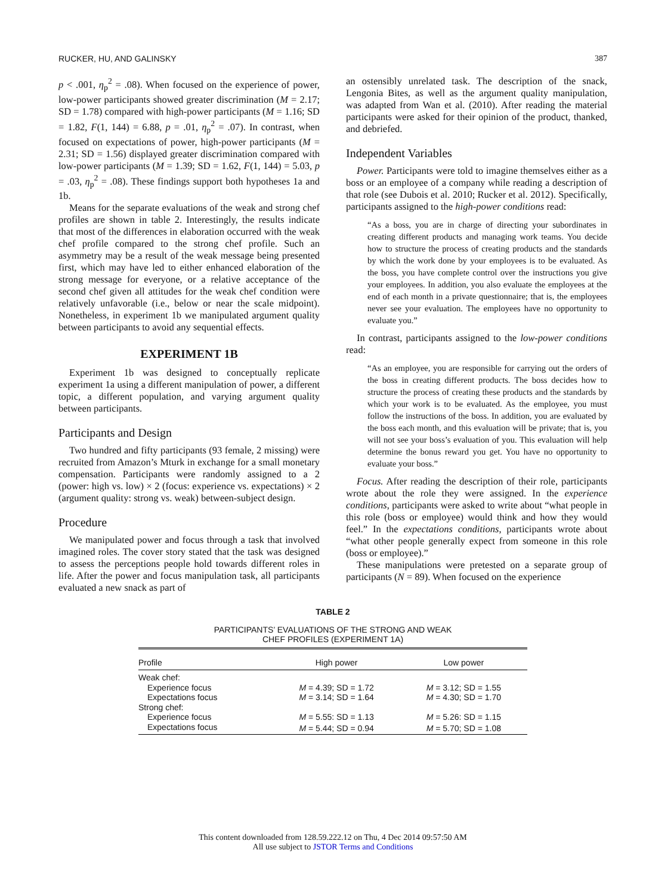RUCKER, HU, AND GALINSKY 387
p < .001, η<sub>p</sub><sup>2</sup> = .08). When focused on the experience of power, low-power participants showed greater discrimination (M = 2.17; SD = 1.78) compared with high-power participants (M = 1.16; SD = 1.82, F(1, 144) = 6.88, p = .01, η<sub>p</sub><sup>2</sup> = .07). In contrast, when focused on expectations of power, high-power participants (M = 2.31; SD = 1.56) displayed greater discrimination compared with low-power participants (M = 1.39; SD = 1.62, F(1, 144) = 5.03, p = .03, η<sub>p</sub><sup>2</sup> = .08). These findings support both hypotheses 1a and 1b.
Means for the separate evaluations of the weak and strong chef profiles are shown in table 2. Interestingly, the results indicate that most of the differences in elaboration occurred with the weak chef profile compared to the strong chef profile. Such an asymmetry may be a result of the weak message being presented first, which may have led to either enhanced elaboration of the strong message for everyone, or a relative acceptance of the second chef given all attitudes for the weak chef condition were relatively unfavorable (i.e., below or near the scale midpoint). Nonetheless, in experiment 1b we manipulated argument quality between participants to avoid any sequential effects.
EXPERIMENT 1B
Experiment 1b was designed to conceptually replicate experiment 1a using a different manipulation of power, a different topic, a different population, and varying argument quality between participants.
Participants and Design
Two hundred and fifty participants (93 female, 2 missing) were recruited from Amazon’s Mturk in exchange for a small monetary compensation. Participants were randomly assigned to a 2 (power: high vs. low) × 2 (focus: experience vs. expectations) × 2 (argument quality: strong vs. weak) between-subject design.
Procedure
We manipulated power and focus through a task that involved imagined roles. The cover story stated that the task was designed to assess the perceptions people hold towards different roles in life. After the power and focus manipulation task, all participants evaluated a new snack as part of
an ostensibly unrelated task. The description of the snack, Lengonia Bites, as well as the argument quality manipulation, was adapted from Wan et al. (2010). After reading the material participants were asked for their opinion of the product, thanked, and debriefed.
Independent Variables
Power. Participants were told to imagine themselves either as a boss or an employee of a company while reading a description of that role (see Dubois et al. 2010; Rucker et al. 2012). Specifically, participants assigned to the high-power conditions read:
“As a boss, you are in charge of directing your subordinates in creating different products and managing work teams. You decide how to structure the process of creating products and the standards by which the work done by your employees is to be evaluated. As the boss, you have complete control over the instructions you give your employees. In addition, you also evaluate the employees at the end of each month in a private questionnaire; that is, the employees never see your evaluation. The employees have no opportunity to evaluate you.”
In contrast, participants assigned to the low-power conditions read:
“As an employee, you are responsible for carrying out the orders of the boss in creating different products. The boss decides how to structure the process of creating these products and the standards by which your work is to be evaluated. As the employee, you must follow the instructions of the boss. In addition, you are evaluated by the boss each month, and this evaluation will be private; that is, you will not see your boss’s evaluation of you. This evaluation will help determine the bonus reward you get. You have no opportunity to evaluate your boss.”
Focus. After reading the description of their role, participants wrote about the role they were assigned. In the experience conditions, participants were asked to write about “what people in this role (boss or employee) would think and how they would feel.” In the expectations conditions, participants wrote about “what other people generally expect from someone in this role (boss or employee).”
These manipulations were pretested on a separate group of participants (N = 89). When focused on the experience
TABLE 2
PARTICIPANTS’ EVALUATIONS OF THE STRONG AND WEAK
CHEF PROFILES (EXPERIMENT 1A)
| Profile | High power | Low power |
| --- | --- | --- |
| Weak chef: | | |
| Experience focus | M = 4.39; SD = 1.72 | M = 3.12; SD = 1.55 |
| Expectations focus | M = 3.14; SD = 1.64 | M = 4.30; SD = 1.70 |
| Strong chef: | | |
| Experience focus | M = 5.55: SD = 1.13 | M = 5.26: SD = 1.15 |
| Expectations focus | M = 5.44; SD = 0.94 | M = 5.70; SD = 1.08 |
This content downloaded from 128.59.222.12 on Thu, 4 Dec 2014 09:57:50 AM
All use subject to JSTOR Terms and Conditions